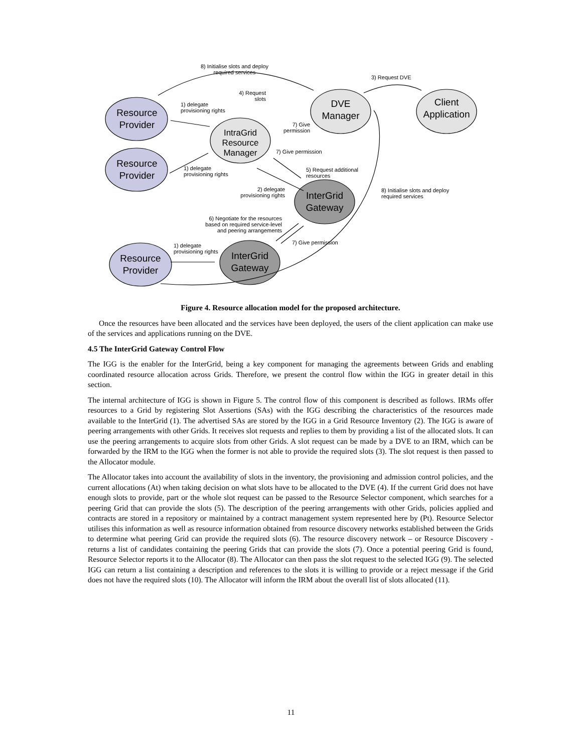Resource
Provider
Resource
Provider
Resource
Provider
IntraGrid
Resource
Manager
DVE
Manager
Client
Application
InterGrid
Gateway
InterGrid
Gateway
8) Initialise slots and deploy
required services
3) Request DVE
4) Request
slots
1) delegate
provisioning rights
7) Give
permission
7) Give permission
1) delegate
provisioning rights
5) Request additional
resources
2) delegate
provisioning rights
8) Initialise slots and deploy
required services
6) Negotiate for the resources
based on required service-level
and peering arrangements
7) Give permission
1) delegate
provisioning rights
Figure 4. Resource allocation model for the proposed architecture.
Once the resources have been allocated and the services have been deployed, the users of the client application can make use of the services and applications running on the DVE.
4.5 The InterGrid Gateway Control Flow
The IGG is the enabler for the InterGrid, being a key component for managing the agreements between Grids and enabling coordinated resource allocation across Grids. Therefore, we present the control flow within the IGG in greater detail in this section.
The internal architecture of IGG is shown in Figure 5. The control flow of this component is described as follows. IRMs offer resources to a Grid by registering Slot Assertions (SAs) with the IGG describing the characteristics of the resources made available to the InterGrid (1). The advertised SAs are stored by the IGG in a Grid Resource Inventory (2). The IGG is aware of peering arrangements with other Grids. It receives slot requests and replies to them by providing a list of the allocated slots. It can use the peering arrangements to acquire slots from other Grids. A slot request can be made by a DVE to an IRM, which can be forwarded by the IRM to the IGG when the former is not able to provide the required slots (3). The slot request is then passed to the Allocator module.
The Allocator takes into account the availability of slots in the inventory, the provisioning and admission control policies, and the current allocations (At) when taking decision on what slots have to be allocated to the DVE (4). If the current Grid does not have enough slots to provide, part or the whole slot request can be passed to the Resource Selector component, which searches for a peering Grid that can provide the slots (5). The description of the peering arrangements with other Grids, policies applied and contracts are stored in a repository or maintained by a contract management system represented here by (Pt). Resource Selector utilises this information as well as resource information obtained from resource discovery networks established between the Grids to determine what peering Grid can provide the required slots (6). The resource discovery network – or Resource Discovery - returns a list of candidates containing the peering Grids that can provide the slots (7). Once a potential peering Grid is found, Resource Selector reports it to the Allocator (8). The Allocator can then pass the slot request to the selected IGG (9). The selected IGG can return a list containing a description and references to the slots it is willing to provide or a reject message if the Grid does not have the required slots (10). The Allocator will inform the IRM about the overall list of slots allocated (11).
11